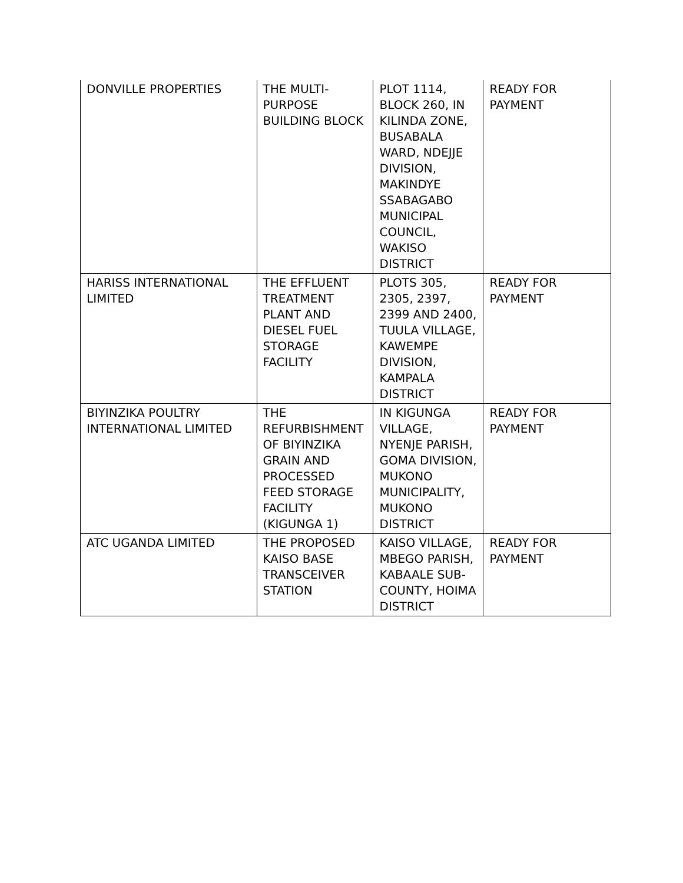| DONVILLE PROPERTIES | THE MULTI-PURPOSE BUILDING BLOCK | PLOT 1114, BLOCK 260, IN KILINDA ZONE, BUSABALA WARD, NDEJJE DIVISION, MAKINDYE SSABAGABO MUNICIPAL COUNCIL, WAKISO DISTRICT | READY FOR PAYMENT |
| HARISS INTERNATIONAL LIMITED | THE EFFLUENT TREATMENT PLANT AND DIESEL FUEL STORAGE FACILITY | PLOTS 305, 2305, 2397, 2399 AND 2400, TUULA VILLAGE, KAWEMPE DIVISION, KAMPALA DISTRICT | READY FOR PAYMENT |
| BIYINZIKA POULTRY INTERNATIONAL LIMITED | THE REFURBISHMENT OF BIYINZIKA GRAIN AND PROCESSED FEED STORAGE FACILITY (KIGUNGA 1) | IN KIGUNGA VILLAGE, NYENJE PARISH, GOMA DIVISION, MUKONO MUNICIPALITY, MUKONO DISTRICT | READY FOR PAYMENT |
| ATC UGANDA LIMITED | THE PROPOSED KAISO BASE TRANSCEIVER STATION | KAISO VILLAGE, MBEGO PARISH, KABAALE SUB-COUNTY, HOIMA DISTRICT | READY FOR PAYMENT |